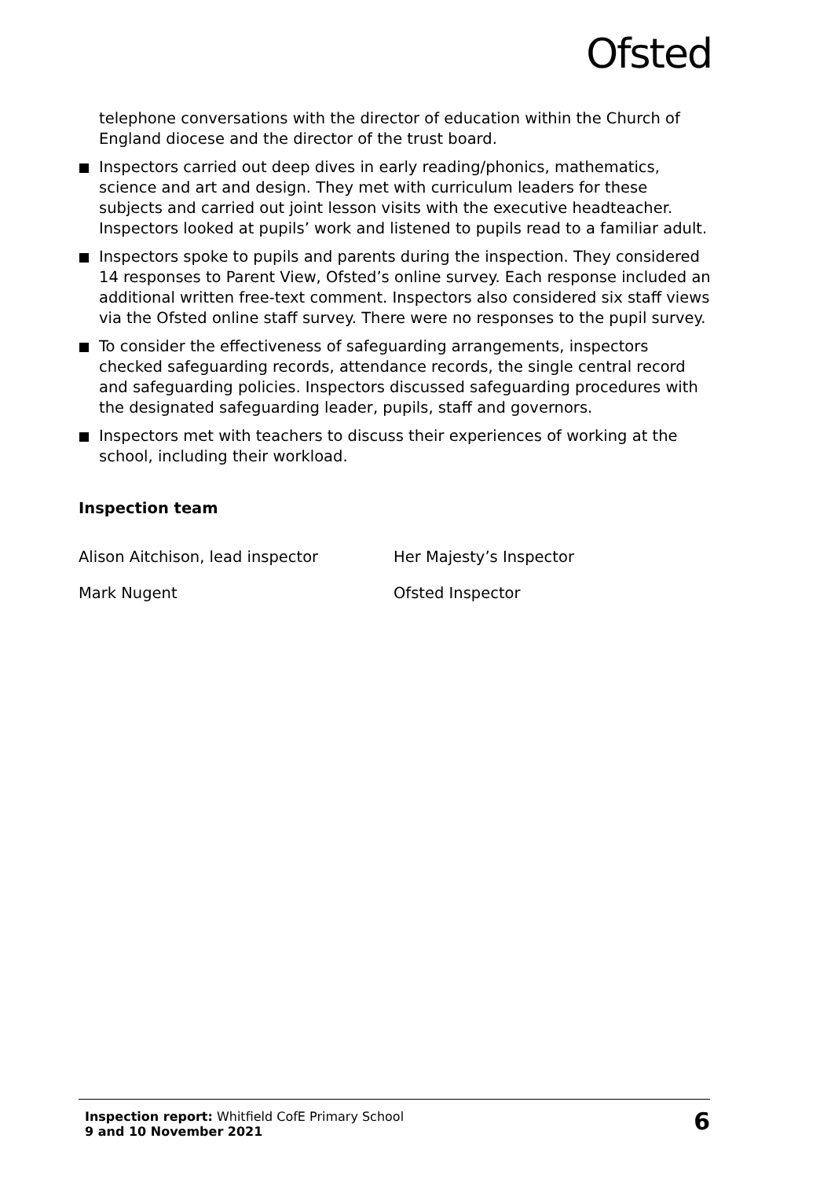Ofsted
telephone conversations with the director of education within the Church of England diocese and the director of the trust board.
Inspectors carried out deep dives in early reading/phonics, mathematics, science and art and design. They met with curriculum leaders for these subjects and carried out joint lesson visits with the executive headteacher. Inspectors looked at pupils’ work and listened to pupils read to a familiar adult.
Inspectors spoke to pupils and parents during the inspection. They considered 14 responses to Parent View, Ofsted’s online survey. Each response included an additional written free-text comment. Inspectors also considered six staff views via the Ofsted online staff survey. There were no responses to the pupil survey.
To consider the effectiveness of safeguarding arrangements, inspectors checked safeguarding records, attendance records, the single central record and safeguarding policies. Inspectors discussed safeguarding procedures with the designated safeguarding leader, pupils, staff and governors.
Inspectors met with teachers to discuss their experiences of working at the school, including their workload.
Inspection team
Alison Aitchison, lead inspector Her Majesty’s Inspector
Mark Nugent Ofsted Inspector
Inspection report: Whitfield CofE Primary School
9 and 10 November 2021
6